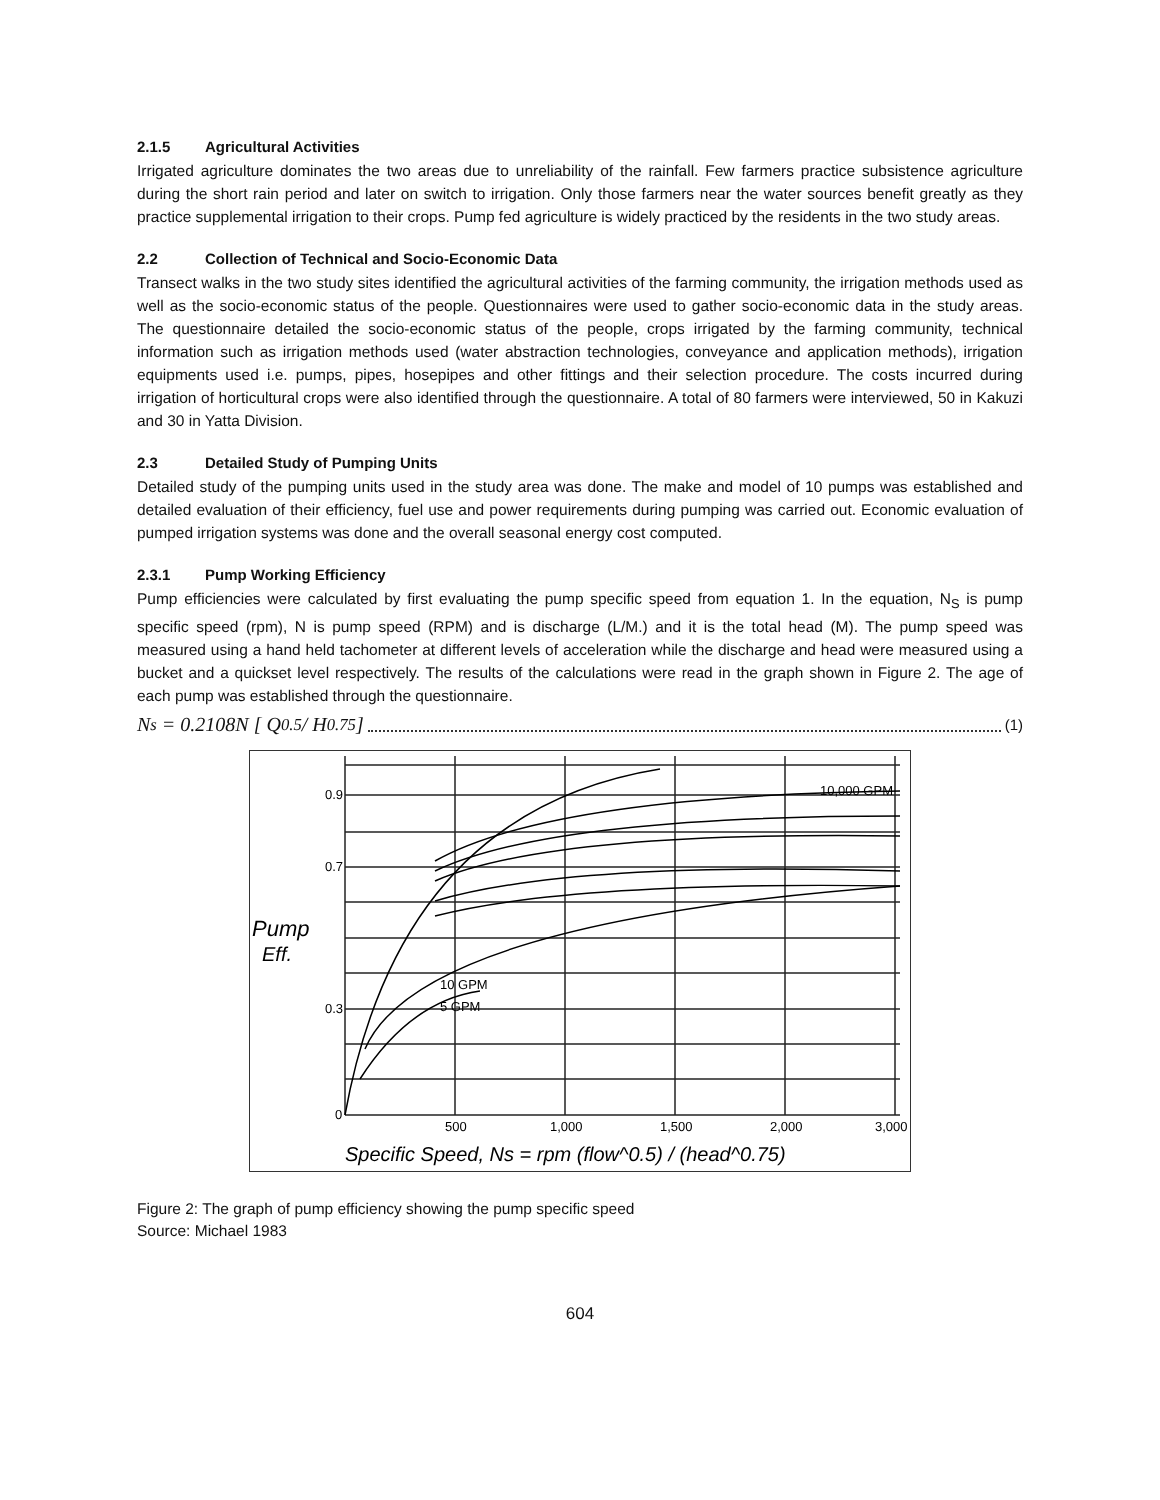2.1.5 Agricultural Activities
Irrigated agriculture dominates the two areas due to unreliability of the rainfall. Few farmers practice subsistence agriculture during the short rain period and later on switch to irrigation. Only those farmers near the water sources benefit greatly as they practice supplemental irrigation to their crops. Pump fed agriculture is widely practiced by the residents in the two study areas.
2.2 Collection of Technical and Socio-Economic Data
Transect walks in the two study sites identified the agricultural activities of the farming community, the irrigation methods used as well as the socio-economic status of the people. Questionnaires were used to gather socio-economic data in the study areas. The questionnaire detailed the socio-economic status of the people, crops irrigated by the farming community, technical information such as irrigation methods used (water abstraction technologies, conveyance and application methods), irrigation equipments used i.e. pumps, pipes, hosepipes and other fittings and their selection procedure. The costs incurred during irrigation of horticultural crops were also identified through the questionnaire. A total of 80 farmers were interviewed, 50 in Kakuzi and 30 in Yatta Division.
2.3 Detailed Study of Pumping Units
Detailed study of the pumping units used in the study area was done. The make and model of 10 pumps was established and detailed evaluation of their efficiency, fuel use and power requirements during pumping was carried out. Economic evaluation of pumped irrigation systems was done and the overall seasonal energy cost computed.
2.3.1 Pump Working Efficiency
Pump efficiencies were calculated by first evaluating the pump specific speed from equation 1. In the equation, N<sub>S</sub> is pump specific speed (rpm), N is pump speed (RPM) and is discharge (L/M.) and it is the total head (M). The pump speed was measured using a hand held tachometer at different levels of acceleration while the discharge and head were measured using a bucket and a quickset level respectively. The results of the calculations were read in the graph shown in Figure 2. The age of each pump was established through the questionnaire.
N<sub>s</sub> = 0.2108N [ Q<sup>0.5</sup> / H<sup>0.75</sup> ] (1)
Pump
Eff.
0.9
0.7
0.3
0
500
1,000
1,500
2,000
3,000
10,000 GPM
10 GPM
5 GPM
Specific Speed, Ns = rpm (flow^0.5) / (head^0.75)
Figure 2: The graph of pump efficiency showing the pump specific speed
Source: Michael 1983
604